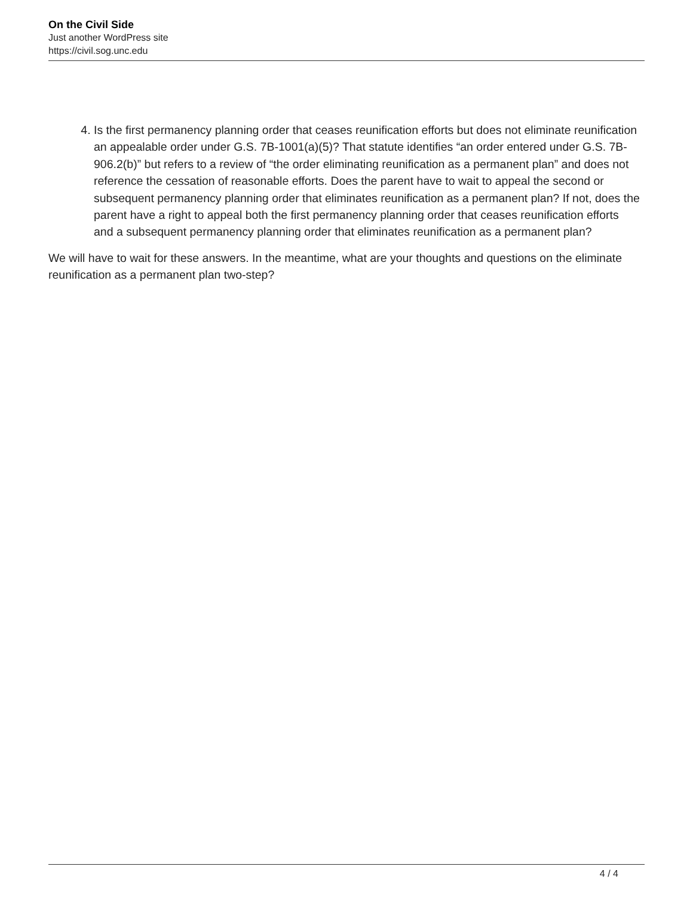On the Civil Side
Just another WordPress site
https://civil.sog.unc.edu
4. Is the first permanency planning order that ceases reunification efforts but does not eliminate reunification an appealable order under G.S. 7B-1001(a)(5)? That statute identifies “an order entered under G.S. 7B-906.2(b)” but refers to a review of “the order eliminating reunification as a permanent plan” and does not reference the cessation of reasonable efforts. Does the parent have to wait to appeal the second or subsequent permanency planning order that eliminates reunification as a permanent plan? If not, does the parent have a right to appeal both the first permanency planning order that ceases reunification efforts and a subsequent permanency planning order that eliminates reunification as a permanent plan?
We will have to wait for these answers. In the meantime, what are your thoughts and questions on the eliminate reunification as a permanent plan two-step?
4 / 4